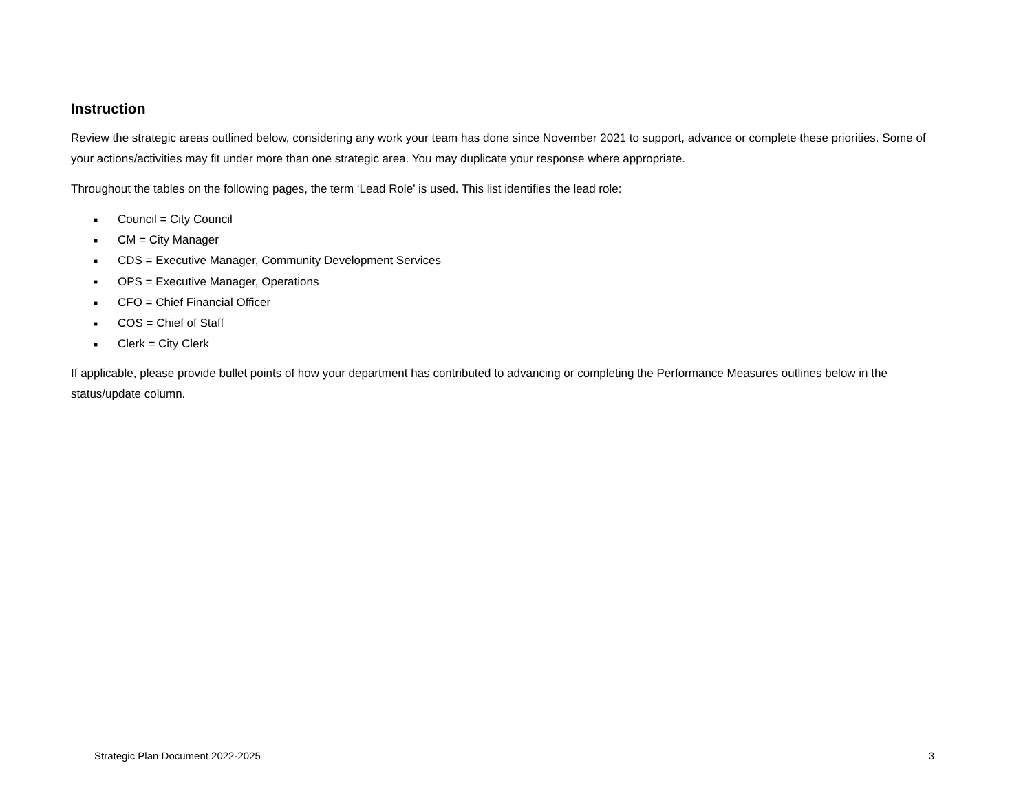Instruction
Review the strategic areas outlined below, considering any work your team has done since November 2021 to support, advance or complete these priorities. Some of your actions/activities may fit under more than one strategic area. You may duplicate your response where appropriate.
Throughout the tables on the following pages, the term ‘Lead Role’ is used. This list identifies the lead role:
■ Council = City Council
■ CM = City Manager
■ CDS = Executive Manager, Community Development Services
■ OPS = Executive Manager, Operations
■ CFO = Chief Financial Officer
■ COS = Chief of Staff
■ Clerk = City Clerk
If applicable, please provide bullet points of how your department has contributed to advancing or completing the Performance Measures outlines below in the status/update column.
Strategic Plan Document 2022-2025 3